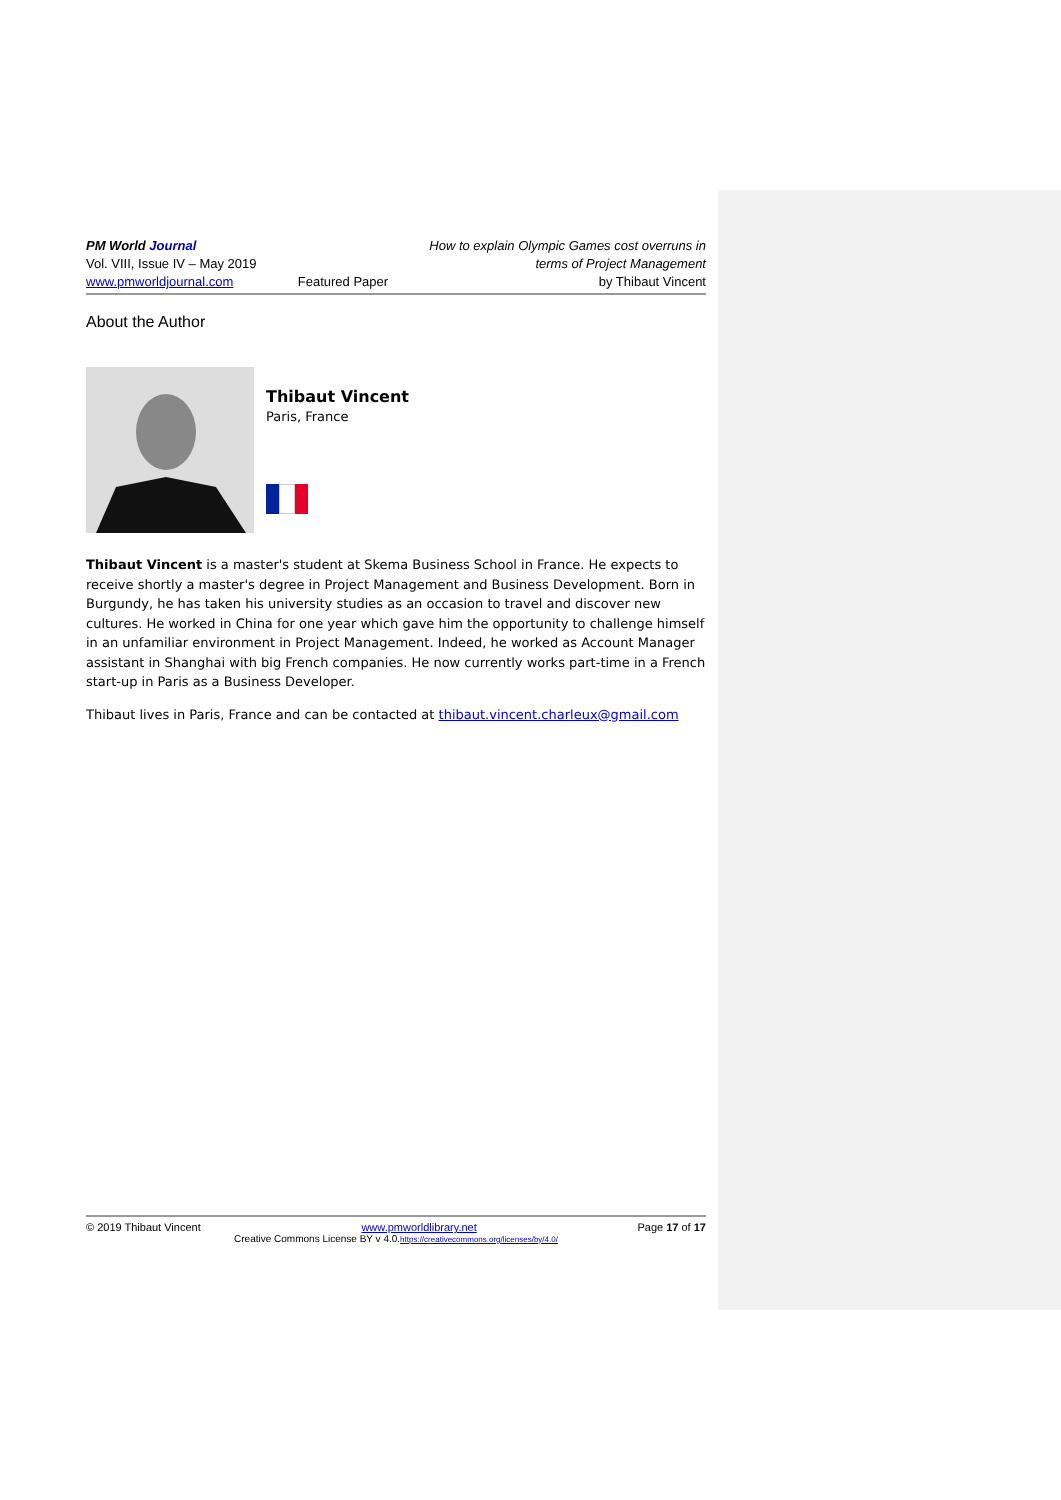PM World Journal
Vol. VIII, Issue IV – May 2019
www.pmworldjournal.com
Featured Paper How to explain Olympic Games cost overruns in
terms of Project Management
by Thibaut Vincent
About the Author
Thibaut Vincent
Paris, France
Thibaut Vincent is a master's student at Skema Business School in France. He expects to receive shortly a master's degree in Project Management and Business Development. Born in Burgundy, he has taken his university studies as an occasion to travel and discover new cultures. He worked in China for one year which gave him the opportunity to challenge himself in an unfamiliar environment in Project Management. Indeed, he worked as Account Manager assistant in Shanghai with big French companies. He now currently works part-time in a French start-up in Paris as a Business Developer.
Thibaut lives in Paris, France and can be contacted at thibaut.vincent.charleux@gmail.com
© 2019 Thibaut Vincent www.pmworldlibrary.net Page 17 of 17
Creative Commons License BY v 4.0.https://creativecommons.org/licenses/by/4.0/